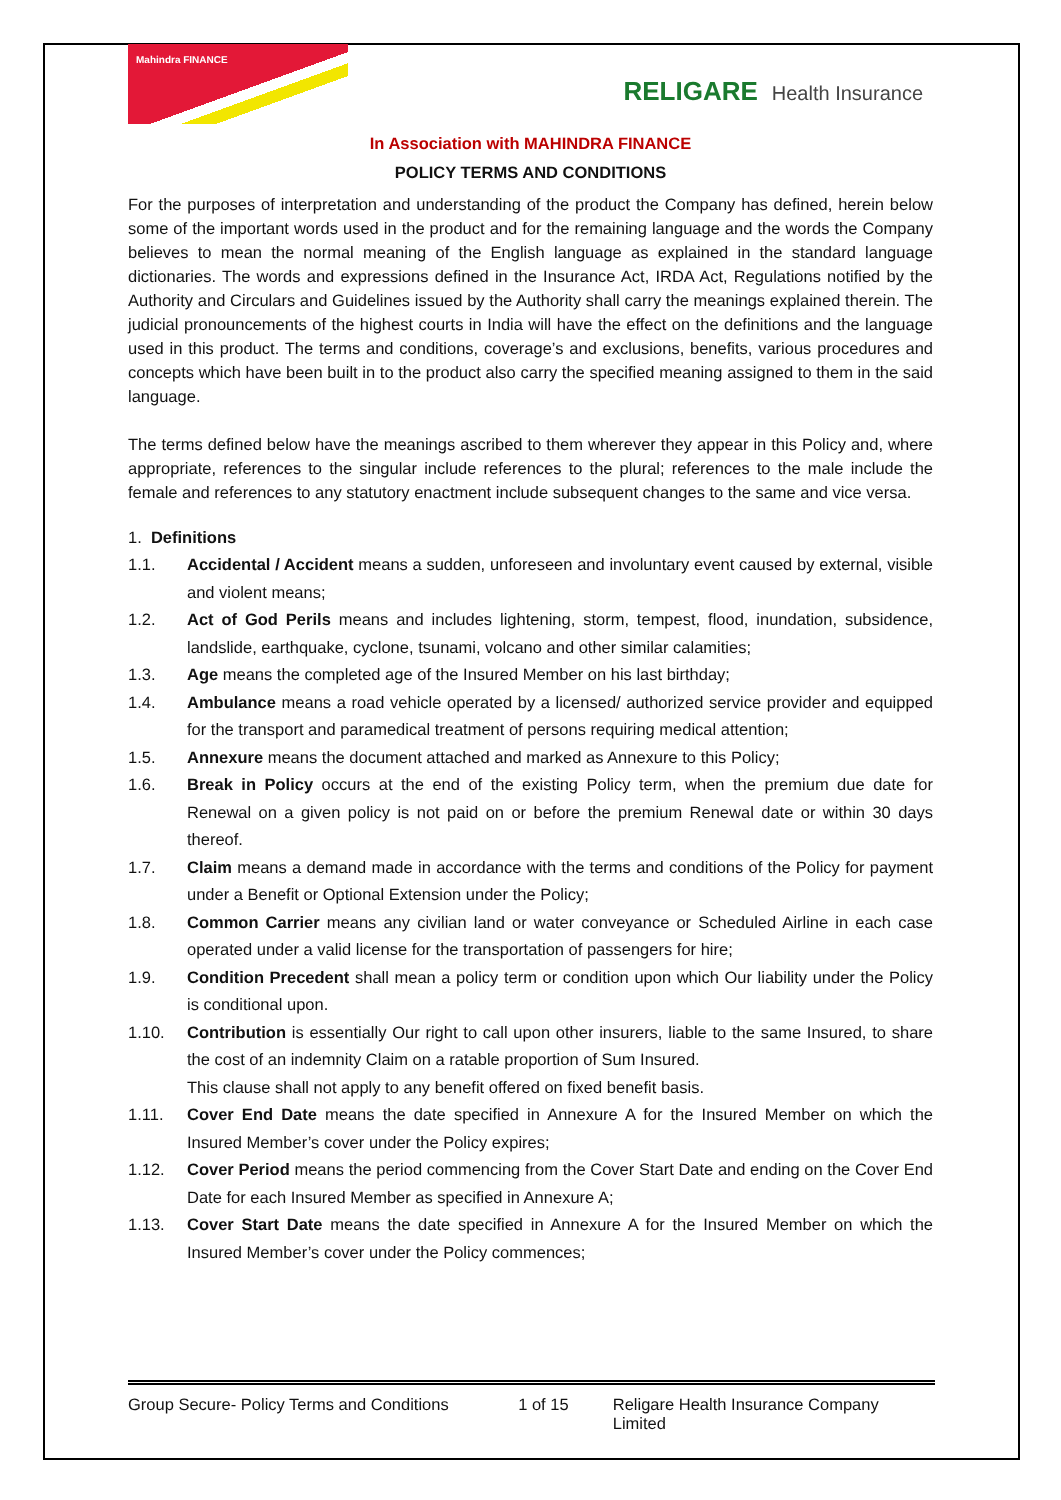Mahindra FINANCE
RELIGARE Health Insurance
In Association with MAHINDRA FINANCE
POLICY TERMS AND CONDITIONS
For the purposes of interpretation and understanding of the product the Company has defined, herein below some of the important words used in the product and for the remaining language and the words the Company believes to mean the normal meaning of the English language as explained in the standard language dictionaries. The words and expressions defined in the Insurance Act, IRDA Act, Regulations notified by the Authority and Circulars and Guidelines issued by the Authority shall carry the meanings explained therein. The judicial pronouncements of the highest courts in India will have the effect on the definitions and the language used in this product. The terms and conditions, coverage’s and exclusions, benefits, various procedures and concepts which have been built in to the product also carry the specified meaning assigned to them in the said language.
The terms defined below have the meanings ascribed to them wherever they appear in this Policy and, where appropriate, references to the singular include references to the plural; references to the male include the female and references to any statutory enactment include subsequent changes to the same and vice versa.
1. Definitions
1.1. Accidental / Accident means a sudden, unforeseen and involuntary event caused by external, visible and violent means;
1.2. Act of God Perils means and includes lightening, storm, tempest, flood, inundation, subsidence, landslide, earthquake, cyclone, tsunami, volcano and other similar calamities;
1.3. Age means the completed age of the Insured Member on his last birthday;
1.4. Ambulance means a road vehicle operated by a licensed/ authorized service provider and equipped for the transport and paramedical treatment of persons requiring medical attention;
1.5. Annexure means the document attached and marked as Annexure to this Policy;
1.6. Break in Policy occurs at the end of the existing Policy term, when the premium due date for Renewal on a given policy is not paid on or before the premium Renewal date or within 30 days thereof.
1.7. Claim means a demand made in accordance with the terms and conditions of the Policy for payment under a Benefit or Optional Extension under the Policy;
1.8. Common Carrier means any civilian land or water conveyance or Scheduled Airline in each case operated under a valid license for the transportation of passengers for hire;
1.9. Condition Precedent shall mean a policy term or condition upon which Our liability under the Policy is conditional upon.
1.10. Contribution is essentially Our right to call upon other insurers, liable to the same Insured, to share the cost of an indemnity Claim on a ratable proportion of Sum Insured.
This clause shall not apply to any benefit offered on fixed benefit basis.
1.11. Cover End Date means the date specified in Annexure A for the Insured Member on which the Insured Member’s cover under the Policy expires;
1.12. Cover Period means the period commencing from the Cover Start Date and ending on the Cover End Date for each Insured Member as specified in Annexure A;
1.13. Cover Start Date means the date specified in Annexure A for the Insured Member on which the Insured Member’s cover under the Policy commences;
Group Secure- Policy Terms and Conditions 1 of 15 Religare Health Insurance Company Limited